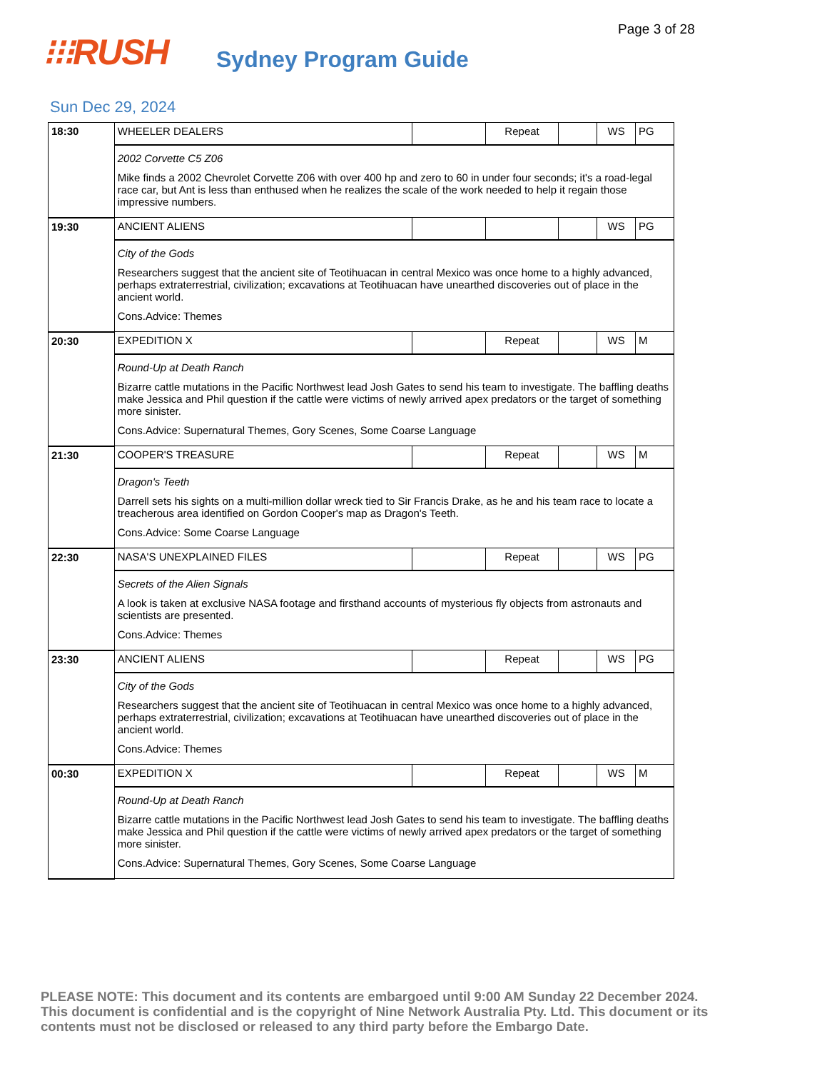Page 3 of 28
⁝⁝⁝RUSH
Sydney Program Guide
Sun Dec 29, 2024
| 18:30 | WHEELER DEALERS | | Repeat | | WS | PG |
| | 2002 Corvette C5 Z06 Mike finds a 2002 Chevrolet Corvette Z06 with over 400 hp and zero to 60 in under four seconds; it's a road-legal race car, but Ant is less than enthused when he realizes the scale of the work needed to help it regain those impressive numbers. | | | | | |
| 19:30 | ANCIENT ALIENS | | | | WS | PG |
| | City of the Gods Researchers suggest that the ancient site of Teotihuacan in central Mexico was once home to a highly advanced, perhaps extraterrestrial, civilization; excavations at Teotihuacan have unearthed discoveries out of place in the ancient world. Cons.Advice: Themes | | | | | |
| 20:30 | EXPEDITION X | | Repeat | | WS | M |
| | Round-Up at Death Ranch Bizarre cattle mutations in the Pacific Northwest lead Josh Gates to send his team to investigate. The baffling deaths make Jessica and Phil question if the cattle were victims of newly arrived apex predators or the target of something more sinister. Cons.Advice: Supernatural Themes, Gory Scenes, Some Coarse Language | | | | | |
| 21:30 | COOPER'S TREASURE | | Repeat | | WS | M |
| | Dragon's Teeth Darrell sets his sights on a multi-million dollar wreck tied to Sir Francis Drake, as he and his team race to locate a treacherous area identified on Gordon Cooper's map as Dragon's Teeth. Cons.Advice: Some Coarse Language | | | | | |
| 22:30 | NASA'S UNEXPLAINED FILES | | Repeat | | WS | PG |
| | Secrets of the Alien Signals A look is taken at exclusive NASA footage and firsthand accounts of mysterious fly objects from astronauts and scientists are presented. Cons.Advice: Themes | | | | | |
| 23:30 | ANCIENT ALIENS | | Repeat | | WS | PG |
| | City of the Gods Researchers suggest that the ancient site of Teotihuacan in central Mexico was once home to a highly advanced, perhaps extraterrestrial, civilization; excavations at Teotihuacan have unearthed discoveries out of place in the ancient world. Cons.Advice: Themes | | | | | |
| 00:30 | EXPEDITION X | | Repeat | | WS | M |
| | Round-Up at Death Ranch Bizarre cattle mutations in the Pacific Northwest lead Josh Gates to send his team to investigate. The baffling deaths make Jessica and Phil question if the cattle were victims of newly arrived apex predators or the target of something more sinister. Cons.Advice: Supernatural Themes, Gory Scenes, Some Coarse Language | | | | | |
PLEASE NOTE: This document and its contents are embargoed until 9:00 AM Sunday 22 December 2024. This document is confidential and is the copyright of Nine Network Australia Pty. Ltd. This document or its contents must not be disclosed or released to any third party before the Embargo Date.